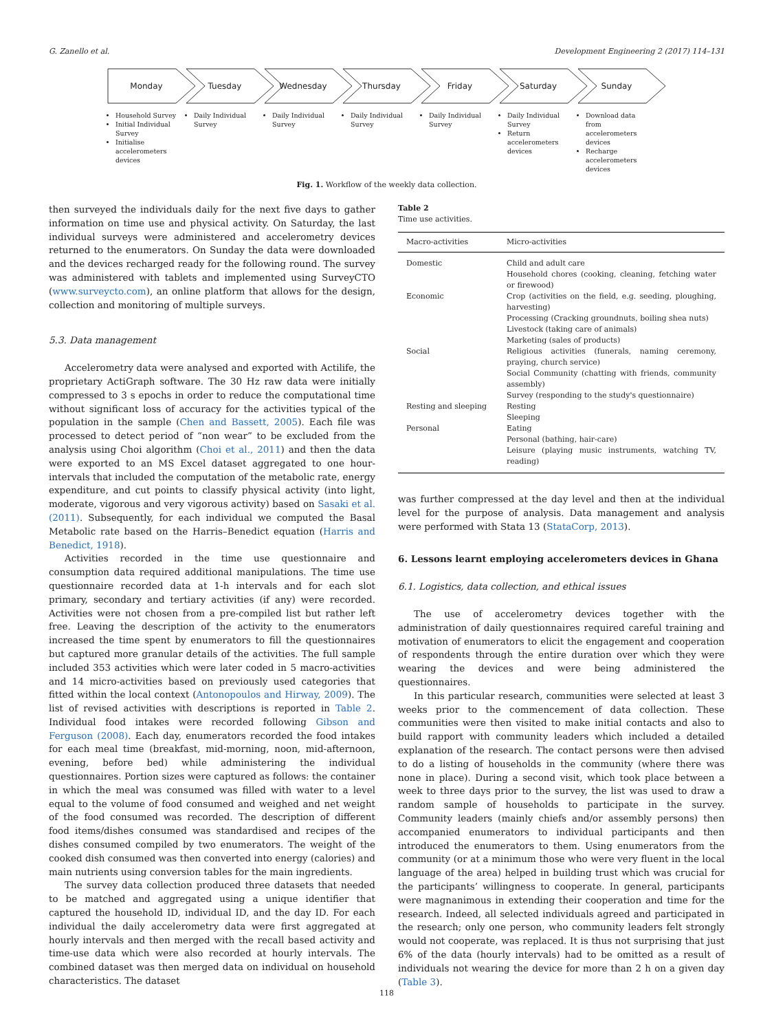G. Zanello et al. Development Engineering 2 (2017) 114–131
Monday Tuesday Wednesday Thursday Friday Saturday Sunday
Household Survey
Initial Individual Survey
Initialise accelerometers devices
Daily Individual Survey
Daily Individual Survey
Daily Individual Survey
Daily Individual Survey
Daily Individual Survey
Return accelerometers devices
Download data from accelerometers devices
Recharge accelerometers devices
Fig. 1. Workflow of the weekly data collection.
then surveyed the individuals daily for the next five days to gather information on time use and physical activity. On Saturday, the last individual surveys were administered and accelerometry devices returned to the enumerators. On Sunday the data were downloaded and the devices recharged ready for the following round. The survey was administered with tablets and implemented using SurveyCTO (www.surveycto.com), an online platform that allows for the design, collection and monitoring of multiple surveys.
5.3. Data management
Accelerometry data were analysed and exported with Actilife, the proprietary ActiGraph software. The 30 Hz raw data were initially compressed to 3 s epochs in order to reduce the computational time without significant loss of accuracy for the activities typical of the population in the sample (Chen and Bassett, 2005). Each file was processed to detect period of “non wear” to be excluded from the analysis using Choi algorithm (Choi et al., 2011) and then the data were exported to an MS Excel dataset aggregated to one hour-intervals that included the computation of the metabolic rate, energy expenditure, and cut points to classify physical activity (into light, moderate, vigorous and very vigorous activity) based on Sasaki et al. (2011). Subsequently, for each individual we computed the Basal Metabolic rate based on the Harris–Benedict equation (Harris and Benedict, 1918).
Activities recorded in the time use questionnaire and consumption data required additional manipulations. The time use questionnaire recorded data at 1-h intervals and for each slot primary, secondary and tertiary activities (if any) were recorded. Activities were not chosen from a pre-compiled list but rather left free. Leaving the description of the activity to the enumerators increased the time spent by enumerators to fill the questionnaires but captured more granular details of the activities. The full sample included 353 activities which were later coded in 5 macro-activities and 14 micro-activities based on previously used categories that fitted within the local context (Antonopoulos and Hirway, 2009). The list of revised activities with descriptions is reported in Table 2. Individual food intakes were recorded following Gibson and Ferguson (2008). Each day, enumerators recorded the food intakes for each meal time (breakfast, mid-morning, noon, mid-afternoon, evening, before bed) while administering the individual questionnaires. Portion sizes were captured as follows: the container in which the meal was consumed was filled with water to a level equal to the volume of food consumed and weighed and net weight of the food consumed was recorded. The description of different food items/dishes consumed was standardised and recipes of the dishes consumed compiled by two enumerators. The weight of the cooked dish consumed was then converted into energy (calories) and main nutrients using conversion tables for the main ingredients.
The survey data collection produced three datasets that needed to be matched and aggregated using a unique identifier that captured the household ID, individual ID, and the day ID. For each individual the daily accelerometry data were first aggregated at hourly intervals and then merged with the recall based activity and time-use data which were also recorded at hourly intervals. The combined dataset was then merged data on individual on household characteristics. The dataset
Table 2
Time use activities.
| Macro-activities | Micro-activities |
| --- | --- |
| Domestic | Child and adult care Household chores (cooking, cleaning, fetching water or firewood) |
| Economic | Crop (activities on the field, e.g. seeding, ploughing, harvesting) Processing (Cracking groundnuts, boiling shea nuts) Livestock (taking care of animals) Marketing (sales of products) |
| Social | Religious activities (funerals, naming ceremony, praying, church service) Social Community (chatting with friends, community assembly) Survey (responding to the study's questionnaire) |
| Resting and sleeping | Resting Sleeping |
| Personal | Eating Personal (bathing, hair-care) Leisure (playing music instruments, watching TV, reading) |
was further compressed at the day level and then at the individual level for the purpose of analysis. Data management and analysis were performed with Stata 13 (StataCorp, 2013).
6. Lessons learnt employing accelerometers devices in Ghana
6.1. Logistics, data collection, and ethical issues
The use of accelerometry devices together with the administration of daily questionnaires required careful training and motivation of enumerators to elicit the engagement and cooperation of respondents through the entire duration over which they were wearing the devices and were being administered the questionnaires.
In this particular research, communities were selected at least 3 weeks prior to the commencement of data collection. These communities were then visited to make initial contacts and also to build rapport with community leaders which included a detailed explanation of the research. The contact persons were then advised to do a listing of households in the community (where there was none in place). During a second visit, which took place between a week to three days prior to the survey, the list was used to draw a random sample of households to participate in the survey. Community leaders (mainly chiefs and/or assembly persons) then accompanied enumerators to individual participants and then introduced the enumerators to them. Using enumerators from the community (or at a minimum those who were very fluent in the local language of the area) helped in building trust which was crucial for the participants’ willingness to cooperate. In general, participants were magnanimous in extending their cooperation and time for the research. Indeed, all selected individuals agreed and participated in the research; only one person, who community leaders felt strongly would not cooperate, was replaced. It is thus not surprising that just 6% of the data (hourly intervals) had to be omitted as a result of individuals not wearing the device for more than 2 h on a given day (Table 3).
118